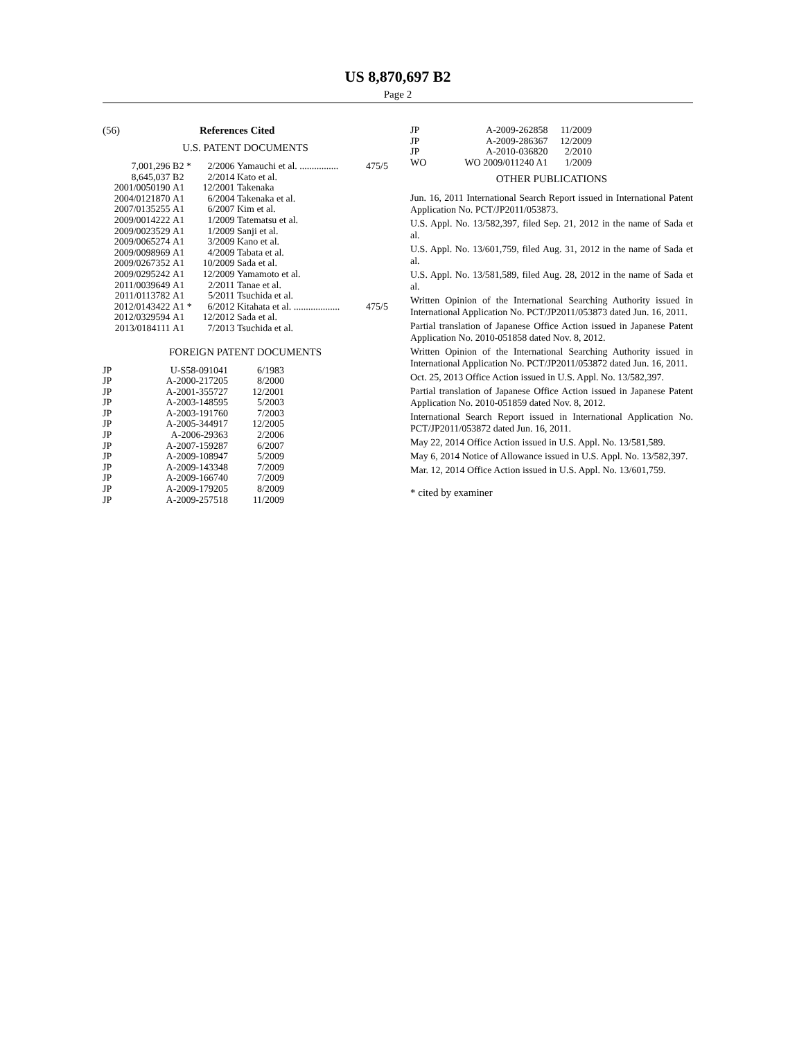US 8,870,697 B2
Page 2
(56) References Cited
U.S. PATENT DOCUMENTS
| 7,001,296 | B2 * | 2/2006 | Yamauchi et al. ................ | 475/5 |
| 8,645,037 | B2 | 2/2014 | Kato et al. | |
| 2001/0050190 | A1 | 12/2001 | Takenaka | |
| 2004/0121870 | A1 | 6/2004 | Takenaka et al. | |
| 2007/0135255 | A1 | 6/2007 | Kim et al. | |
| 2009/0014222 | A1 | 1/2009 | Tatematsu et al. | |
| 2009/0023529 | A1 | 1/2009 | Sanji et al. | |
| 2009/0065274 | A1 | 3/2009 | Kano et al. | |
| 2009/0098969 | A1 | 4/2009 | Tabata et al. | |
| 2009/0267352 | A1 | 10/2009 | Sada et al. | |
| 2009/0295242 | A1 | 12/2009 | Yamamoto et al. | |
| 2011/0039649 | A1 | 2/2011 | Tanae et al. | |
| 2011/0113782 | A1 | 5/2011 | Tsuchida et al. | |
| 2012/0143422 | A1 * | 6/2012 | Kitahata et al. ................... | 475/5 |
| 2012/0329594 | A1 | 12/2012 | Sada et al. | |
| 2013/0184111 | A1 | 7/2013 | Tsuchida et al. | |
FOREIGN PATENT DOCUMENTS
| JP | U-S58-091041 | 6/1983 |
| JP | A-2000-217205 | 8/2000 |
| JP | A-2001-355727 | 12/2001 |
| JP | A-2003-148595 | 5/2003 |
| JP | A-2003-191760 | 7/2003 |
| JP | A-2005-344917 | 12/2005 |
| JP | A-2006-29363 | 2/2006 |
| JP | A-2007-159287 | 6/2007 |
| JP | A-2009-108947 | 5/2009 |
| JP | A-2009-143348 | 7/2009 |
| JP | A-2009-166740 | 7/2009 |
| JP | A-2009-179205 | 8/2009 |
| JP | A-2009-257518 | 11/2009 |
| JP | A-2009-262858 | 11/2009 |
| JP | A-2009-286367 | 12/2009 |
| JP | A-2010-036820 | 2/2010 |
| WO | WO 2009/011240 A1 | 1/2009 |
OTHER PUBLICATIONS
Jun. 16, 2011 International Search Report issued in International Patent Application No. PCT/JP2011/053873.
U.S. Appl. No. 13/582,397, filed Sep. 21, 2012 in the name of Sada et al.
U.S. Appl. No. 13/601,759, filed Aug. 31, 2012 in the name of Sada et al.
U.S. Appl. No. 13/581,589, filed Aug. 28, 2012 in the name of Sada et al.
Written Opinion of the International Searching Authority issued in International Application No. PCT/JP2011/053873 dated Jun. 16, 2011.
Partial translation of Japanese Office Action issued in Japanese Patent Application No. 2010-051858 dated Nov. 8, 2012.
Written Opinion of the International Searching Authority issued in International Application No. PCT/JP2011/053872 dated Jun. 16, 2011.
Oct. 25, 2013 Office Action issued in U.S. Appl. No. 13/582,397.
Partial translation of Japanese Office Action issued in Japanese Patent Application No. 2010-051859 dated Nov. 8, 2012.
International Search Report issued in International Application No. PCT/JP2011/053872 dated Jun. 16, 2011.
May 22, 2014 Office Action issued in U.S. Appl. No. 13/581,589.
May 6, 2014 Notice of Allowance issued in U.S. Appl. No. 13/582,397.
Mar. 12, 2014 Office Action issued in U.S. Appl. No. 13/601,759.
* cited by examiner